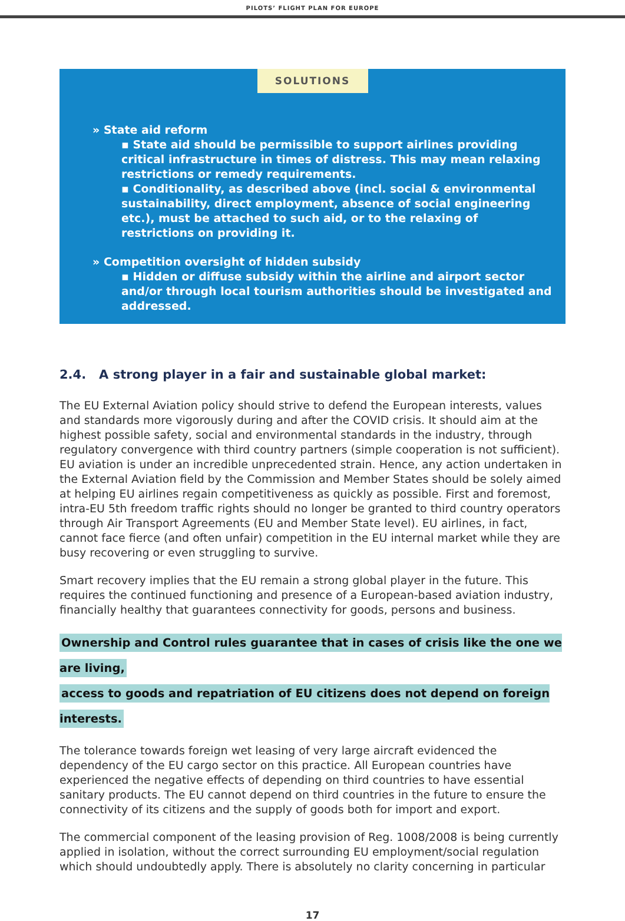PILOTS’ FLIGHT PLAN FOR EUROPE
SOLUTIONS
» State aid reform
▪ State aid should be permissible to support airlines providing critical infrastructure in times of distress. This may mean relaxing restrictions or remedy requirements.
▪ Conditionality, as described above (incl. social & environmental sustainability, direct employment, absence of social engineering etc.), must be attached to such aid, or to the relaxing of restrictions on providing it.
» Competition oversight of hidden subsidy
▪ Hidden or diffuse subsidy within the airline and airport sector and/or through local tourism authorities should be investigated and addressed.
2.4. A strong player in a fair and sustainable global market:
The EU External Aviation policy should strive to defend the European interests, values and standards more vigorously during and after the COVID crisis. It should aim at the highest possible safety, social and environmental standards in the industry, through regulatory convergence with third country partners (simple cooperation is not sufficient). EU aviation is under an incredible unprecedented strain. Hence, any action undertaken in the External Aviation field by the Commission and Member States should be solely aimed at helping EU airlines regain competitiveness as quickly as possible. First and foremost, intra-EU 5th freedom traffic rights should no longer be granted to third country operators through Air Transport Agreements (EU and Member State level). EU airlines, in fact, cannot face fierce (and often unfair) competition in the EU internal market while they are busy recovering or even struggling to survive.
Smart recovery implies that the EU remain a strong global player in the future. This requires the continued functioning and presence of a European-based aviation industry, financially healthy that guarantees connectivity for goods, persons and business.
Ownership and Control rules guarantee that in cases of crisis like the one we are living,
access to goods and repatriation of EU citizens does not depend on foreign interests.
The tolerance towards foreign wet leasing of very large aircraft evidenced the dependency of the EU cargo sector on this practice. All European countries have experienced the negative effects of depending on third countries to have essential sanitary products. The EU cannot depend on third countries in the future to ensure the connectivity of its citizens and the supply of goods both for import and export.
The commercial component of the leasing provision of Reg. 1008/2008 is being currently applied in isolation, without the correct surrounding EU employment/social regulation which should undoubtedly apply. There is absolutely no clarity concerning in particular
17